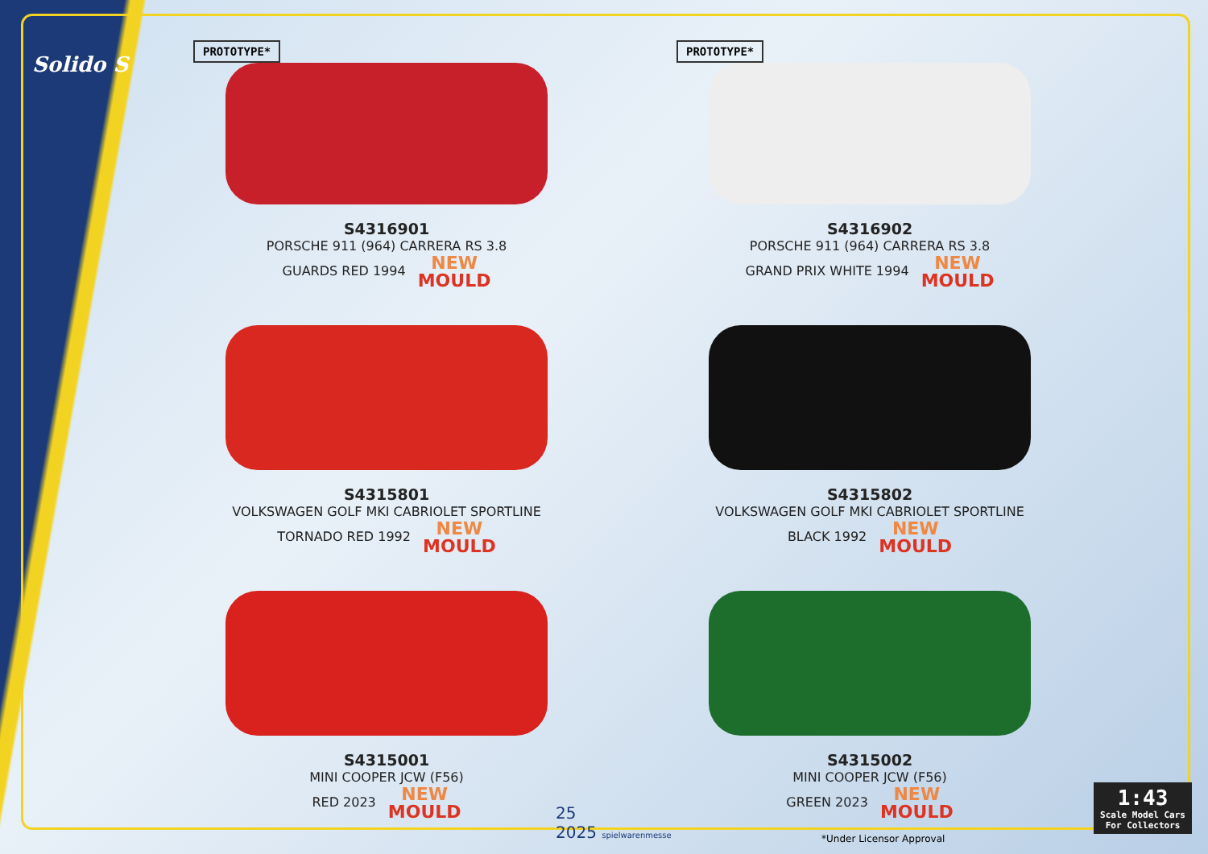Solido S
PROTOTYPE*
S4316901
PORSCHE 911 (964) CARRERA RS 3.8
GUARDS RED 1994 NEW
MOULD
PROTOTYPE*
S4316902
PORSCHE 911 (964) CARRERA RS 3.8
GRAND PRIX WHITE 1994 NEW
MOULD
S4315801
VOLKSWAGEN GOLF MKI CABRIOLET SPORTLINE
TORNADO RED 1992 NEW
MOULD
S4315802
VOLKSWAGEN GOLF MKI CABRIOLET SPORTLINE
BLACK 1992 NEW
MOULD
S4315001
MINI COOPER JCW (F56)
RED 2023 NEW
MOULD
S4315002
MINI COOPER JCW (F56)
GREEN 2023 NEW
MOULD
25
2025 spielwarenmesse
*Under Licensor Approval
1:43
Scale Model Cars
For Collectors